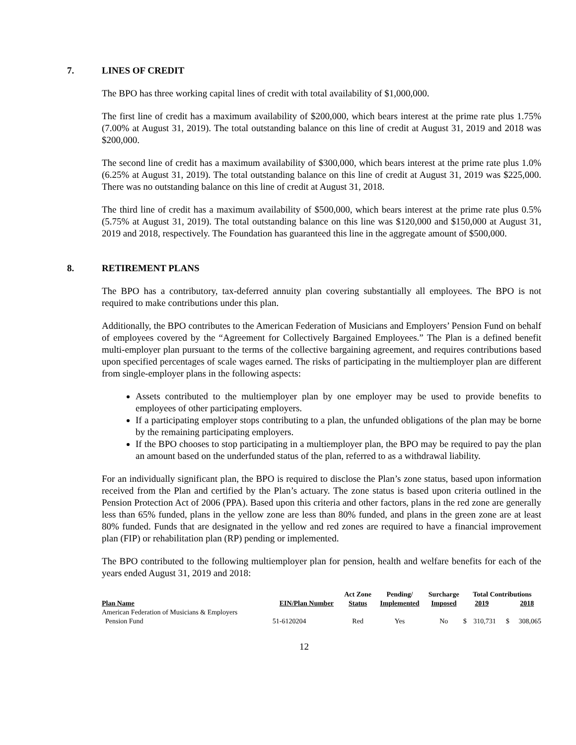7. LINES OF CREDIT
The BPO has three working capital lines of credit with total availability of $1,000,000.
The first line of credit has a maximum availability of $200,000, which bears interest at the prime rate plus 1.75% (7.00% at August 31, 2019). The total outstanding balance on this line of credit at August 31, 2019 and 2018 was $200,000.
The second line of credit has a maximum availability of $300,000, which bears interest at the prime rate plus 1.0% (6.25% at August 31, 2019). The total outstanding balance on this line of credit at August 31, 2019 was $225,000. There was no outstanding balance on this line of credit at August 31, 2018.
The third line of credit has a maximum availability of $500,000, which bears interest at the prime rate plus 0.5% (5.75% at August 31, 2019). The total outstanding balance on this line was $120,000 and $150,000 at August 31, 2019 and 2018, respectively. The Foundation has guaranteed this line in the aggregate amount of $500,000.
8. RETIREMENT PLANS
The BPO has a contributory, tax-deferred annuity plan covering substantially all employees. The BPO is not required to make contributions under this plan.
Additionally, the BPO contributes to the American Federation of Musicians and Employers’ Pension Fund on behalf of employees covered by the “Agreement for Collectively Bargained Employees.” The Plan is a defined benefit multi-employer plan pursuant to the terms of the collective bargaining agreement, and requires contributions based upon specified percentages of scale wages earned. The risks of participating in the multiemployer plan are different from single-employer plans in the following aspects:
Assets contributed to the multiemployer plan by one employer may be used to provide benefits to employees of other participating employers.
If a participating employer stops contributing to a plan, the unfunded obligations of the plan may be borne by the remaining participating employers.
If the BPO chooses to stop participating in a multiemployer plan, the BPO may be required to pay the plan an amount based on the underfunded status of the plan, referred to as a withdrawal liability.
For an individually significant plan, the BPO is required to disclose the Plan’s zone status, based upon information received from the Plan and certified by the Plan’s actuary. The zone status is based upon criteria outlined in the Pension Protection Act of 2006 (PPA). Based upon this criteria and other factors, plans in the red zone are generally less than 65% funded, plans in the yellow zone are less than 80% funded, and plans in the green zone are at least 80% funded. Funds that are designated in the yellow and red zones are required to have a financial improvement plan (FIP) or rehabilitation plan (RP) pending or implemented.
The BPO contributed to the following multiemployer plan for pension, health and welfare benefits for each of the years ended August 31, 2019 and 2018:
| | | Act Zone | Pending/ | Surcharge | Total Contributions | | | |
| --- | --- | --- | --- | --- | --- | --- | --- | --- |
| Plan Name | EIN/Plan Number | Status | Implemented | Imposed | | 2019 | | 2018 |
| American Federation of Musicians & Employers Pension Fund | 51-6120204 | Red | Yes | No | $ | 310,731 | $ | 308,065 |
12